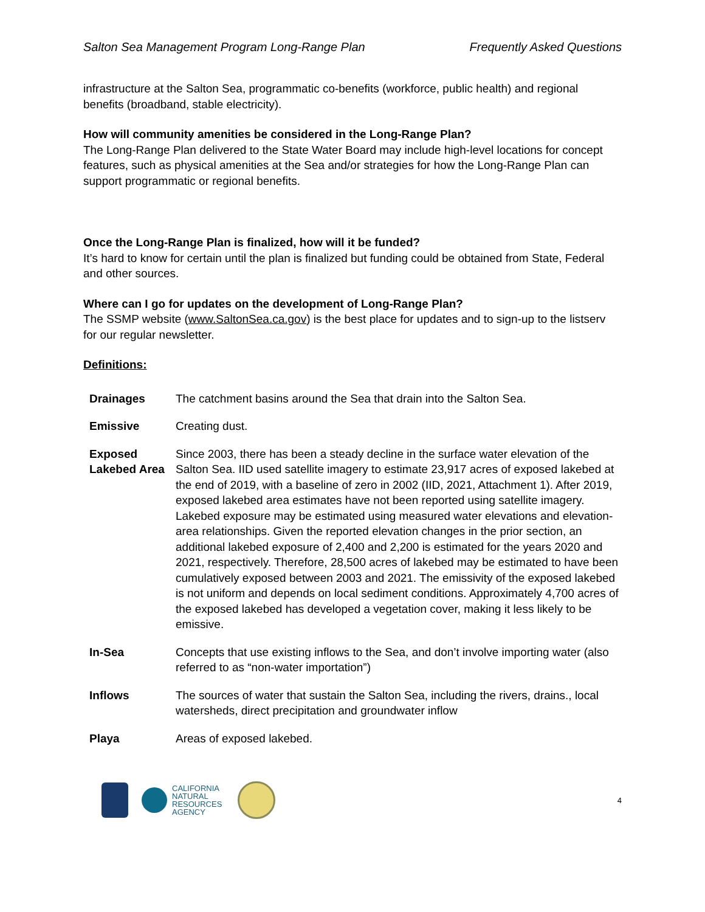Salton Sea Management Program Long-Range Plan Frequently Asked Questions
infrastructure at the Salton Sea, programmatic co-benefits (workforce, public health) and regional benefits (broadband, stable electricity).
How will community amenities be considered in the Long-Range Plan?
The Long-Range Plan delivered to the State Water Board may include high-level locations for concept features, such as physical amenities at the Sea and/or strategies for how the Long-Range Plan can support programmatic or regional benefits.
Once the Long-Range Plan is finalized, how will it be funded?
It’s hard to know for certain until the plan is finalized but funding could be obtained from State, Federal and other sources.
Where can I go for updates on the development of Long-Range Plan?
The SSMP website (www.SaltonSea.ca.gov) is the best place for updates and to sign-up to the listserv for our regular newsletter.
Definitions:
| Drainages | The catchment basins around the Sea that drain into the Salton Sea. |
| Emissive | Creating dust. |
| Exposed Lakebed Area | Since 2003, there has been a steady decline in the surface water elevation of the Salton Sea. IID used satellite imagery to estimate 23,917 acres of exposed lakebed at the end of 2019, with a baseline of zero in 2002 (IID, 2021, Attachment 1). After 2019, exposed lakebed area estimates have not been reported using satellite imagery. Lakebed exposure may be estimated using measured water elevations and elevation-area relationships. Given the reported elevation changes in the prior section, an additional lakebed exposure of 2,400 and 2,200 is estimated for the years 2020 and 2021, respectively. Therefore, 28,500 acres of lakebed may be estimated to have been cumulatively exposed between 2003 and 2021. The emissivity of the exposed lakebed is not uniform and depends on local sediment conditions. Approximately 4,700 acres of the exposed lakebed has developed a vegetation cover, making it less likely to be emissive. |
| In-Sea | Concepts that use existing inflows to the Sea, and don’t involve importing water (also referred to as “non-water importation”) |
| Inflows | The sources of water that sustain the Salton Sea, including the rivers, drains., local watersheds, direct precipitation and groundwater inflow |
| Playa | Areas of exposed lakebed. |
CALIFORNIA
NATURAL
RESOURCES
AGENCY
4